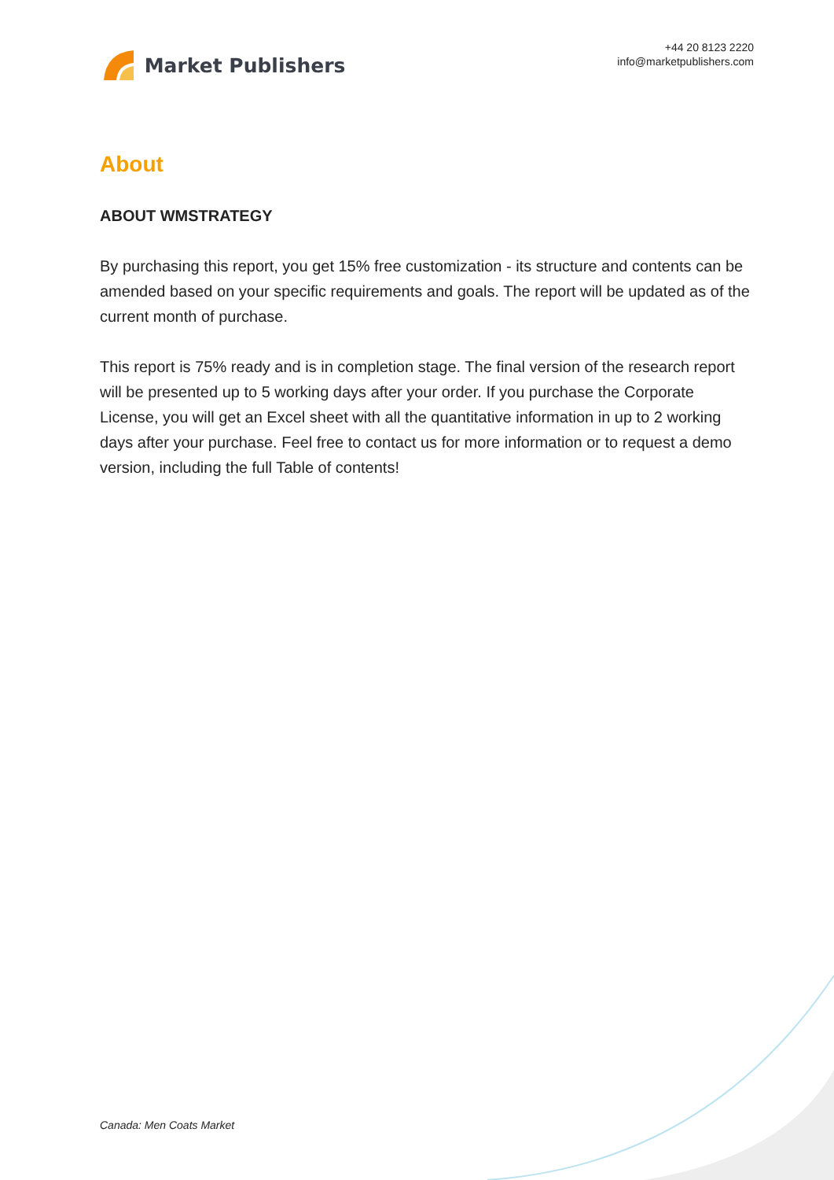Market Publishers
+44 20 8123 2220
info@marketpublishers.com
About
ABOUT WMSTRATEGY
By purchasing this report, you get 15% free customization - its structure and contents can be amended based on your specific requirements and goals. The report will be updated as of the current month of purchase.
This report is 75% ready and is in completion stage. The final version of the research report will be presented up to 5 working days after your order. If you purchase the Corporate License, you will get an Excel sheet with all the quantitative information in up to 2 working days after your purchase. Feel free to contact us for more information or to request a demo version, including the full Table of contents!
Canada: Men Coats Market